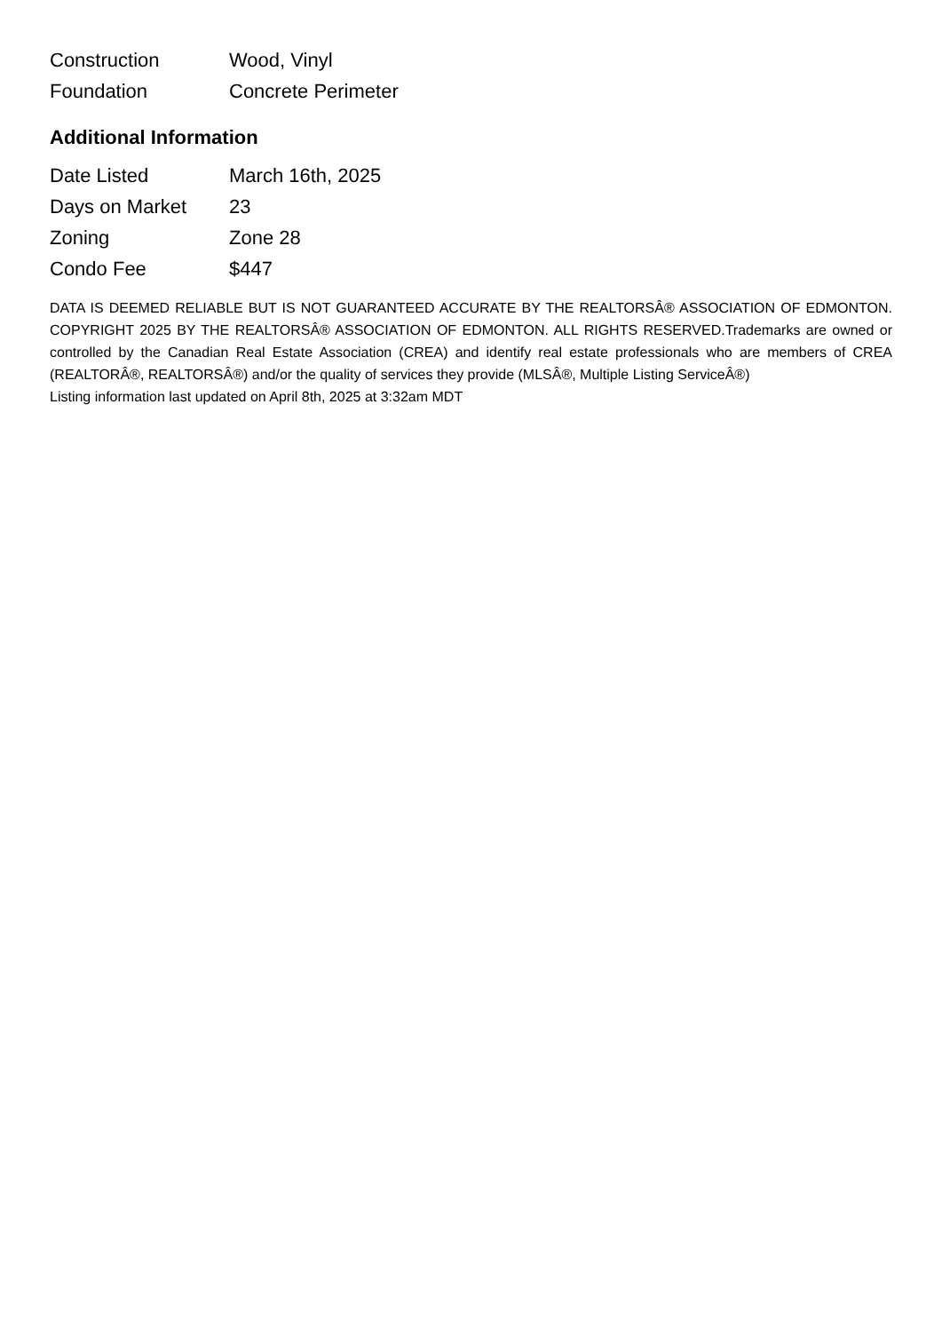| Construction | Wood, Vinyl |
| Foundation | Concrete Perimeter |
Additional Information
| Date Listed | March 16th, 2025 |
| Days on Market | 23 |
| Zoning | Zone 28 |
| Condo Fee | $447 |
DATA IS DEEMED RELIABLE BUT IS NOT GUARANTEED ACCURATE BY THE REALTORSÂ® ASSOCIATION OF EDMONTON. COPYRIGHT 2025 BY THE REALTORSÂ® ASSOCIATION OF EDMONTON. ALL RIGHTS RESERVED.Trademarks are owned or controlled by the Canadian Real Estate Association (CREA) and identify real estate professionals who are members of CREA (REALTORÂ®, REALTORSÂ®) and/or the quality of services they provide (MLSÂ®, Multiple Listing ServiceÂ®)
Listing information last updated on April 8th, 2025 at 3:32am MDT